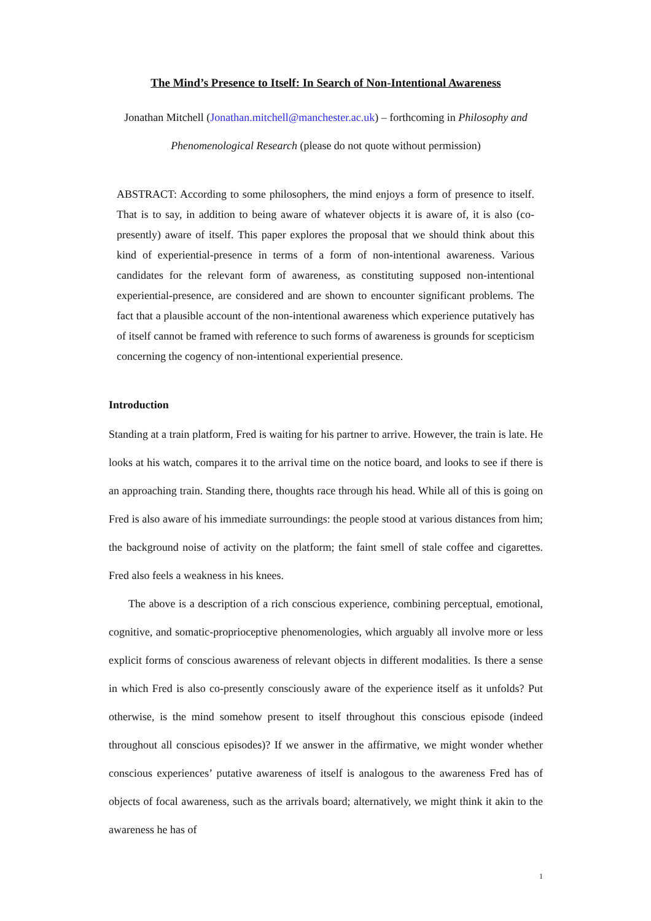The Mind’s Presence to Itself: In Search of Non-Intentional Awareness
Jonathan Mitchell (Jonathan.mitchell@manchester.ac.uk) – forthcoming in Philosophy and Phenomenological Research (please do not quote without permission)
ABSTRACT: According to some philosophers, the mind enjoys a form of presence to itself. That is to say, in addition to being aware of whatever objects it is aware of, it is also (co-presently) aware of itself. This paper explores the proposal that we should think about this kind of experiential-presence in terms of a form of non-intentional awareness. Various candidates for the relevant form of awareness, as constituting supposed non-intentional experiential-presence, are considered and are shown to encounter significant problems. The fact that a plausible account of the non-intentional awareness which experience putatively has of itself cannot be framed with reference to such forms of awareness is grounds for scepticism concerning the cogency of non-intentional experiential presence.
Introduction
Standing at a train platform, Fred is waiting for his partner to arrive. However, the train is late. He looks at his watch, compares it to the arrival time on the notice board, and looks to see if there is an approaching train. Standing there, thoughts race through his head. While all of this is going on Fred is also aware of his immediate surroundings: the people stood at various distances from him; the background noise of activity on the platform; the faint smell of stale coffee and cigarettes. Fred also feels a weakness in his knees.
The above is a description of a rich conscious experience, combining perceptual, emotional, cognitive, and somatic-proprioceptive phenomenologies, which arguably all involve more or less explicit forms of conscious awareness of relevant objects in different modalities. Is there a sense in which Fred is also co-presently consciously aware of the experience itself as it unfolds? Put otherwise, is the mind somehow present to itself throughout this conscious episode (indeed throughout all conscious episodes)? If we answer in the affirmative, we might wonder whether conscious experiences’ putative awareness of itself is analogous to the awareness Fred has of objects of focal awareness, such as the arrivals board; alternatively, we might think it akin to the awareness he has of
1